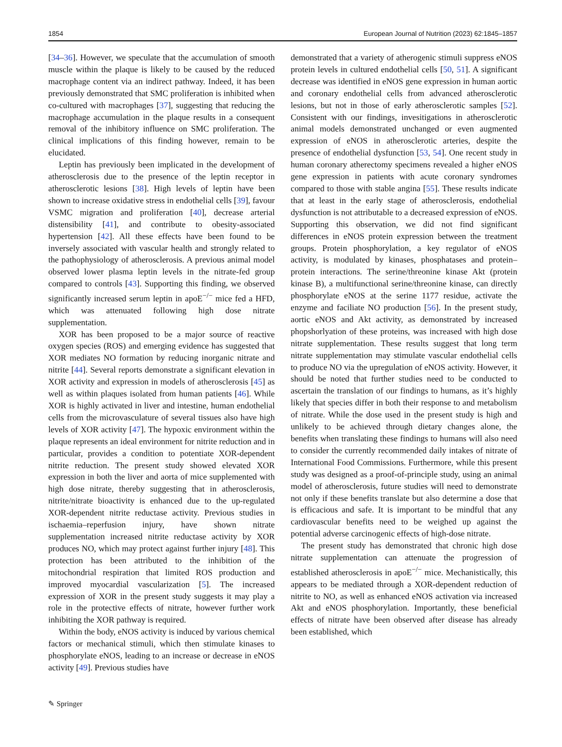1854 European Journal of Nutrition (2023) 62:1845–1857
[34–36]. However, we speculate that the accumulation of smooth muscle within the plaque is likely to be caused by the reduced macrophage content via an indirect pathway. Indeed, it has been previously demonstrated that SMC proliferation is inhibited when co-cultured with macrophages [37], suggesting that reducing the macrophage accumulation in the plaque results in a consequent removal of the inhibitory influence on SMC proliferation. The clinical implications of this finding however, remain to be elucidated.
Leptin has previously been implicated in the development of atherosclerosis due to the presence of the leptin receptor in atherosclerotic lesions [38]. High levels of leptin have been shown to increase oxidative stress in endothelial cells [39], favour VSMC migration and proliferation [40], decrease arterial distensibility [41], and contribute to obesity-associated hypertension [42]. All these effects have been found to be inversely associated with vascular health and strongly related to the pathophysiology of atherosclerosis. A previous animal model observed lower plasma leptin levels in the nitrate-fed group compared to controls [43]. Supporting this finding, we observed significantly increased serum leptin in apoE<sup>−/−</sup> mice fed a HFD, which was attenuated following high dose nitrate supplementation.
XOR has been proposed to be a major source of reactive oxygen species (ROS) and emerging evidence has suggested that XOR mediates NO formation by reducing inorganic nitrate and nitrite [44]. Several reports demonstrate a significant elevation in XOR activity and expression in models of atherosclerosis [45] as well as within plaques isolated from human patients [46]. While XOR is highly activated in liver and intestine, human endothelial cells from the microvasculature of several tissues also have high levels of XOR activity [47]. The hypoxic environment within the plaque represents an ideal environment for nitrite reduction and in particular, provides a condition to potentiate XOR-dependent nitrite reduction. The present study showed elevated XOR expression in both the liver and aorta of mice supplemented with high dose nitrate, thereby suggesting that in atherosclerosis, nitrite/nitrate bioactivity is enhanced due to the up-regulated XOR-dependent nitrite reductase activity. Previous studies in ischaemia–reperfusion injury, have shown nitrate supplementation increased nitrite reductase activity by XOR produces NO, which may protect against further injury [48]. This protection has been attributed to the inhibition of the mitochondrial respiration that limited ROS production and improved myocardial vascularization [5]. The increased expression of XOR in the present study suggests it may play a role in the protective effects of nitrate, however further work inhibiting the XOR pathway is required.
Within the body, eNOS activity is induced by various chemical factors or mechanical stimuli, which then stimulate kinases to phosphorylate eNOS, leading to an increase or decrease in eNOS activity [49]. Previous studies have
demonstrated that a variety of atherogenic stimuli suppress eNOS protein levels in cultured endothelial cells [50, 51]. A significant decrease was identified in eNOS gene expression in human aortic and coronary endothelial cells from advanced atherosclerotic lesions, but not in those of early atherosclerotic samples [52]. Consistent with our findings, invesitigations in atherosclerotic animal models demonstrated unchanged or even augmented expression of eNOS in atherosclerotic arteries, despite the presence of endothelial dysfunction [53, 54]. One recent study in human coronary atherectomy specimens revealed a higher eNOS gene expression in patients with acute coronary syndromes compared to those with stable angina [55]. These results indicate that at least in the early stage of atherosclerosis, endothelial dysfunction is not attributable to a decreased expression of eNOS. Supporting this observation, we did not find significant differences in eNOS protein expression between the treatment groups. Protein phosphorylation, a key regulator of eNOS activity, is modulated by kinases, phosphatases and protein–protein interactions. The serine/threonine kinase Akt (protein kinase B), a multifunctional serine/threonine kinase, can directly phosphorylate eNOS at the serine 1177 residue, activate the enzyme and faciliate NO production [56]. In the present study, aortic eNOS and Akt activity, as demonstrated by increased phopshorlyation of these proteins, was increased with high dose nitrate supplementation. These results suggest that long term nitrate supplementation may stimulate vascular endothelial cells to produce NO via the upregulation of eNOS activity. However, it should be noted that further studies need to be conducted to ascertain the translation of our findings to humans, as it’s highly likely that species differ in both their response to and metabolism of nitrate. While the dose used in the present study is high and unlikely to be achieved through dietary changes alone, the benefits when translating these findings to humans will also need to consider the currently recommended daily intakes of nitrate of International Food Commissions. Furthermore, while this present study was designed as a proof-of-principle study, using an animal model of atherosclerosis, future studies will need to demonstrate not only if these benefits translate but also determine a dose that is efficacious and safe. It is important to be mindful that any cardiovascular benefits need to be weighed up against the potential adverse carcinogenic effects of high-dose nitrate.
The present study has demonstrated that chronic high dose nitrate supplementation can attenuate the progression of established atherosclerosis in apoE<sup>−/−</sup> mice. Mechanistically, this appears to be mediated through a XOR-dependent reduction of nitrite to NO, as well as enhanced eNOS activation via increased Akt and eNOS phosphorylation. Importantly, these beneficial effects of nitrate have been observed after disease has already been established, which
✎ Springer